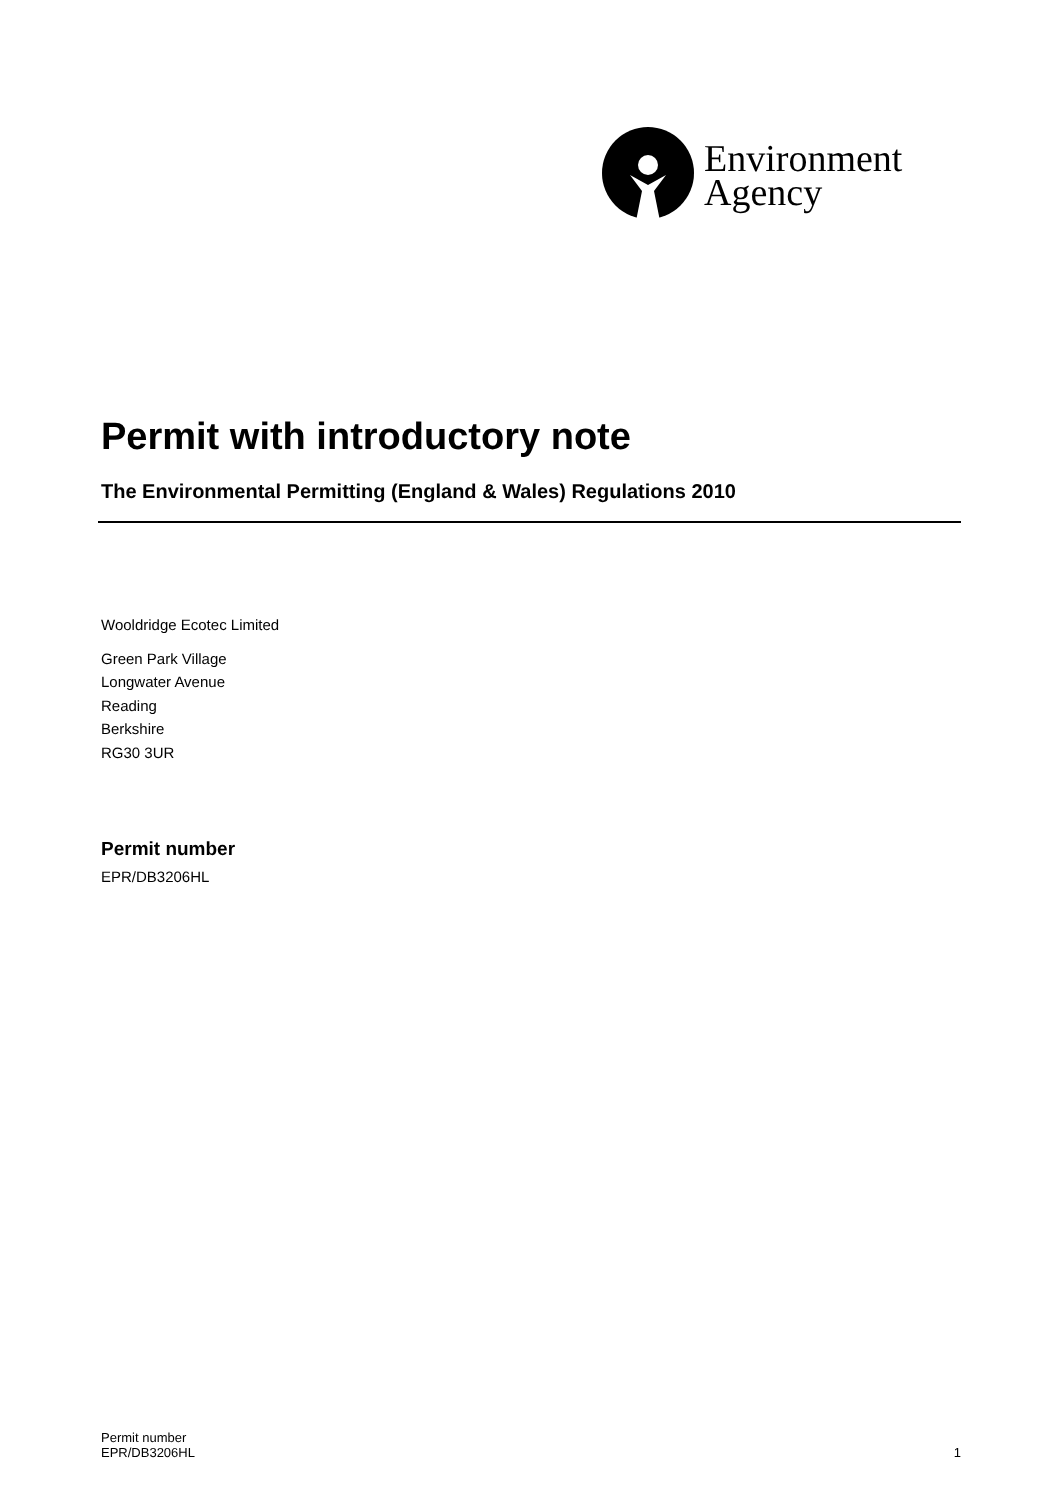Environment
Agency
Permit with introductory note
The Environmental Permitting (England & Wales) Regulations 2010
Wooldridge Ecotec Limited
Green Park Village
Longwater Avenue
Reading
Berkshire
RG30 3UR
Permit number
EPR/DB3206HL
Permit number
EPR/DB3206HL
1